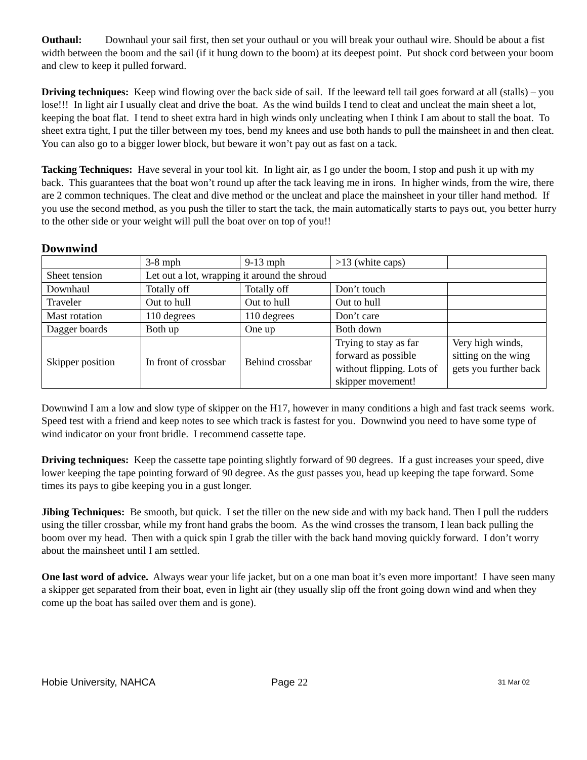Outhaul: Downhaul your sail first, then set your outhaul or you will break your outhaul wire. Should be about a fist width between the boom and the sail (if it hung down to the boom) at its deepest point. Put shock cord between your boom and clew to keep it pulled forward.
Driving techniques: Keep wind flowing over the back side of sail. If the leeward tell tail goes forward at all (stalls) – you lose!!! In light air I usually cleat and drive the boat. As the wind builds I tend to cleat and uncleat the main sheet a lot, keeping the boat flat. I tend to sheet extra hard in high winds only uncleating when I think I am about to stall the boat. To sheet extra tight, I put the tiller between my toes, bend my knees and use both hands to pull the mainsheet in and then cleat. You can also go to a bigger lower block, but beware it won’t pay out as fast on a tack.
Tacking Techniques: Have several in your tool kit. In light air, as I go under the boom, I stop and push it up with my back. This guarantees that the boat won’t round up after the tack leaving me in irons. In higher winds, from the wire, there are 2 common techniques. The cleat and dive method or the uncleat and place the mainsheet in your tiller hand method. If you use the second method, as you push the tiller to start the tack, the main automatically starts to pays out, you better hurry to the other side or your weight will pull the boat over on top of you!!
Downwind
| | 3-8 mph | 9-13 mph | >13 (white caps) | |
| Sheet tension | Let out a lot, wrapping it around the shroud | | | |
| Downhaul | Totally off | Totally off | Don’t touch | |
| Traveler | Out to hull | Out to hull | Out to hull | |
| Mast rotation | 110 degrees | 110 degrees | Don’t care | |
| Dagger boards | Both up | One up | Both down | |
| Skipper position | In front of crossbar | Behind crossbar | Trying to stay as far forward as possible without flipping. Lots of skipper movement! | Very high winds, sitting on the wing gets you further back |
Downwind I am a low and slow type of skipper on the H17, however in many conditions a high and fast track seems work. Speed test with a friend and keep notes to see which track is fastest for you. Downwind you need to have some type of wind indicator on your front bridle. I recommend cassette tape.
Driving techniques: Keep the cassette tape pointing slightly forward of 90 degrees. If a gust increases your speed, dive lower keeping the tape pointing forward of 90 degree. As the gust passes you, head up keeping the tape forward. Some times its pays to gibe keeping you in a gust longer.
Jibing Techniques: Be smooth, but quick. I set the tiller on the new side and with my back hand. Then I pull the rudders using the tiller crossbar, while my front hand grabs the boom. As the wind crosses the transom, I lean back pulling the boom over my head. Then with a quick spin I grab the tiller with the back hand moving quickly forward. I don’t worry about the mainsheet until I am settled.
One last word of advice. Always wear your life jacket, but on a one man boat it’s even more important! I have seen many a skipper get separated from their boat, even in light air (they usually slip off the front going down wind and when they come up the boat has sailed over them and is gone).
Hobie University, NAHCA Page 22 31 Mar 02